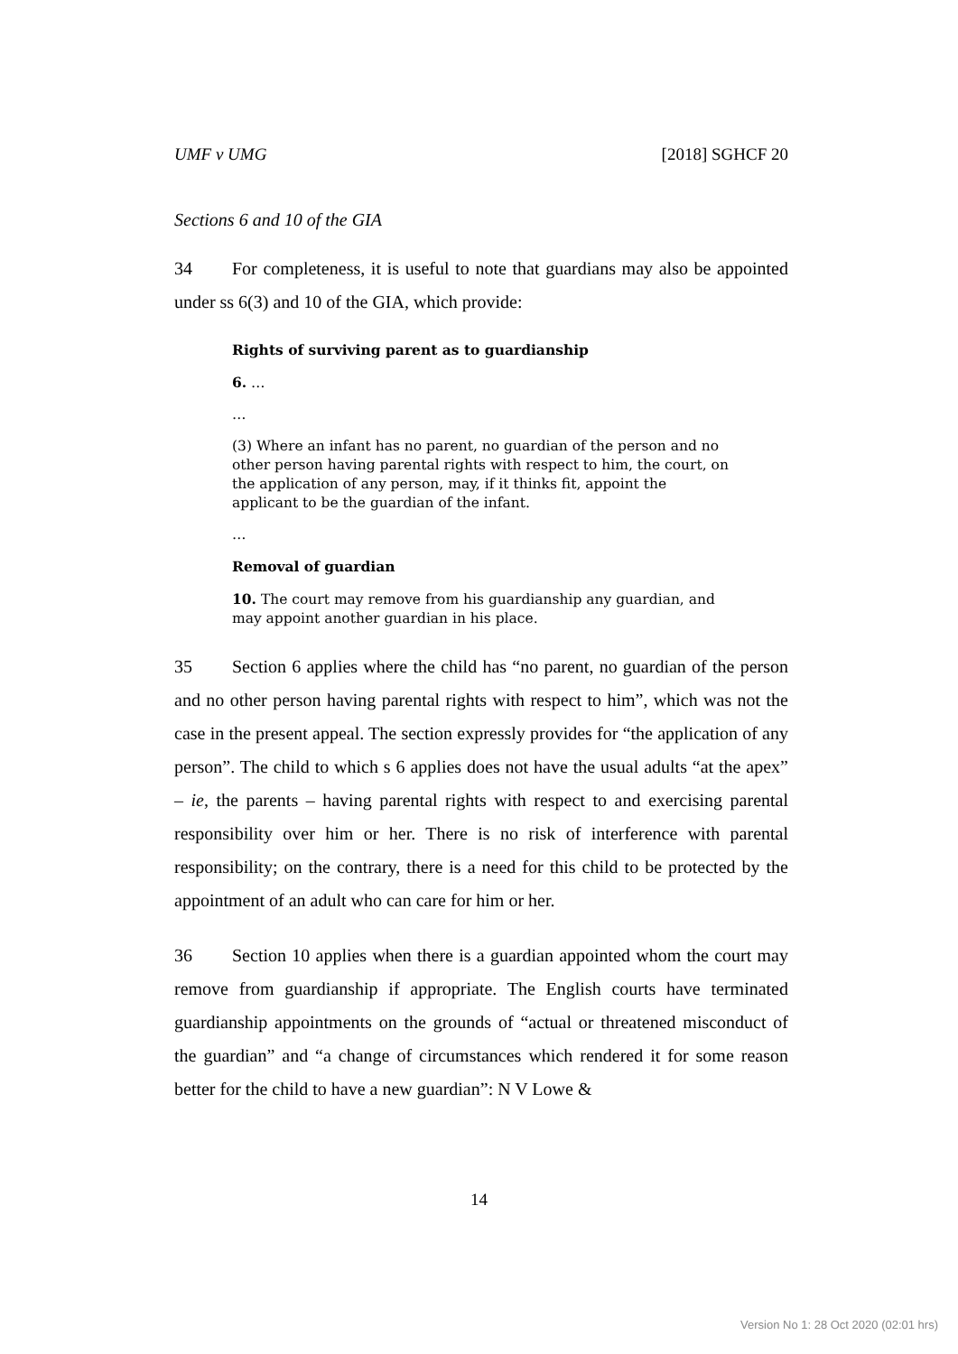UMF v UMG [2018] SGHCF 20
Sections 6 and 10 of the GIA
34 For completeness, it is useful to note that guardians may also be appointed under ss 6(3) and 10 of the GIA, which provide:
Rights of surviving parent as to guardianship
6. …
…
(3) Where an infant has no parent, no guardian of the person and no other person having parental rights with respect to him, the court, on the application of any person, may, if it thinks fit, appoint the applicant to be the guardian of the infant.
…
Removal of guardian
10. The court may remove from his guardianship any guardian, and may appoint another guardian in his place.
35 Section 6 applies where the child has “no parent, no guardian of the person and no other person having parental rights with respect to him”, which was not the case in the present appeal. The section expressly provides for “the application of any person”. The child to which s 6 applies does not have the usual adults “at the apex” – ie, the parents – having parental rights with respect to and exercising parental responsibility over him or her. There is no risk of interference with parental responsibility; on the contrary, there is a need for this child to be protected by the appointment of an adult who can care for him or her.
36 Section 10 applies when there is a guardian appointed whom the court may remove from guardianship if appropriate. The English courts have terminated guardianship appointments on the grounds of “actual or threatened misconduct of the guardian” and “a change of circumstances which rendered it for some reason better for the child to have a new guardian”: N V Lowe &
14
Version No 1: 28 Oct 2020 (02:01 hrs)